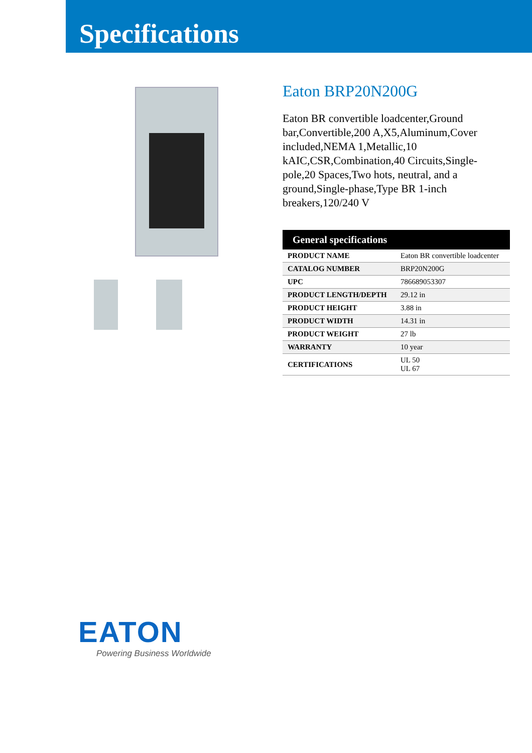Specifications
Eaton BRP20N200G
Eaton BR convertible loadcenter,Ground bar,Convertible,200 A,X5,Aluminum,Cover included,NEMA 1,Metallic,10 kAIC,CSR,Combination,40 Circuits,Single-pole,20 Spaces,Two hots, neutral, and a ground,Single-phase,Type BR 1-inch breakers,120/240 V
| General specifications | |
| --- | --- |
| PRODUCT NAME | Eaton BR convertible loadcenter |
| CATALOG NUMBER | BRP20N200G |
| UPC | 786689053307 |
| PRODUCT LENGTH/DEPTH | 29.12 in |
| PRODUCT HEIGHT | 3.88 in |
| PRODUCT WIDTH | 14.31 in |
| PRODUCT WEIGHT | 27 lb |
| WARRANTY | 10 year |
| CERTIFICATIONS | UL 50 UL 67 |
EATON
Powering Business Worldwide